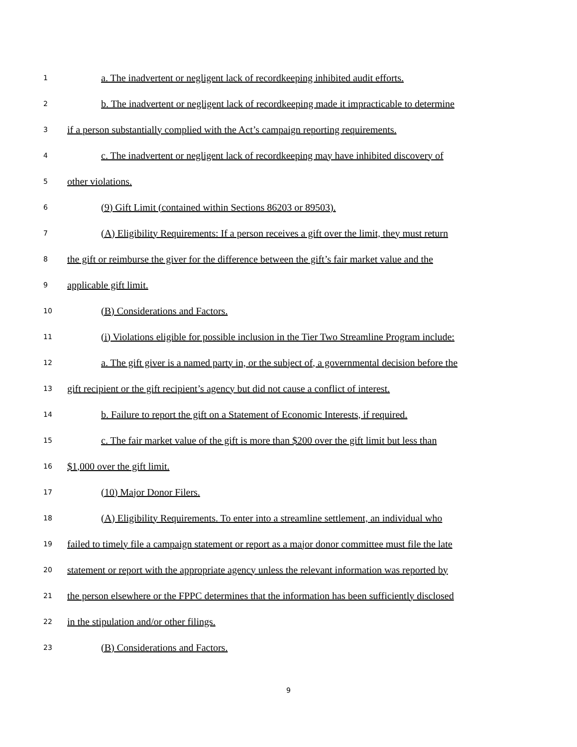1 a. The inadvertent or negligent lack of recordkeeping inhibited audit efforts.
2 b. The inadvertent or negligent lack of recordkeeping made it impracticable to determine
3 if a person substantially complied with the Act’s campaign reporting requirements.
4 c. The inadvertent or negligent lack of recordkeeping may have inhibited discovery of
5 other violations.
6 (9) Gift Limit (contained within Sections 86203 or 89503).
7 (A) Eligibility Requirements: If a person receives a gift over the limit, they must return
8 the gift or reimburse the giver for the difference between the gift’s fair market value and the
9 applicable gift limit.
10 (B) Considerations and Factors.
11 (i) Violations eligible for possible inclusion in the Tier Two Streamline Program include:
12 a. The gift giver is a named party in, or the subject of, a governmental decision before the
13 gift recipient or the gift recipient’s agency but did not cause a conflict of interest.
14 b. Failure to report the gift on a Statement of Economic Interests, if required.
15 c. The fair market value of the gift is more than $200 over the gift limit but less than
16 $1,000 over the gift limit.
17 (10) Major Donor Filers.
18 (A) Eligibility Requirements. To enter into a streamline settlement, an individual who
19 failed to timely file a campaign statement or report as a major donor committee must file the late
20 statement or report with the appropriate agency unless the relevant information was reported by
21 the person elsewhere or the FPPC determines that the information has been sufficiently disclosed
22 in the stipulation and/or other filings.
23 (B) Considerations and Factors.
9